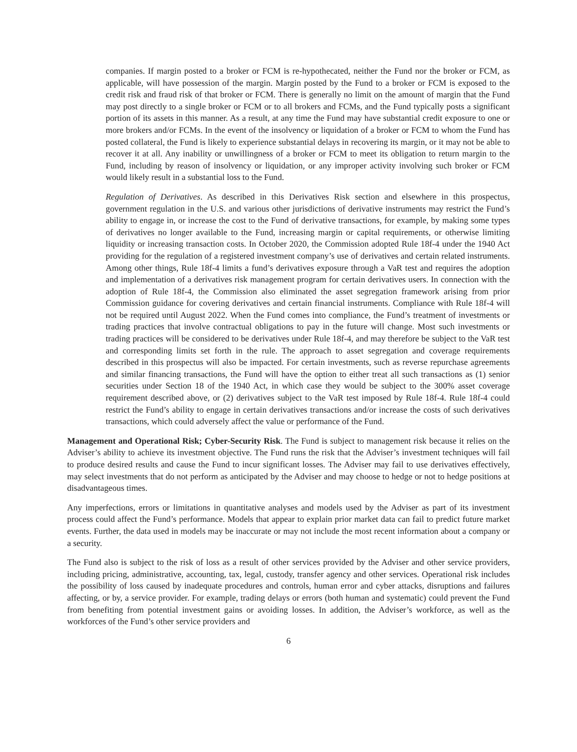companies. If margin posted to a broker or FCM is re-hypothecated, neither the Fund nor the broker or FCM, as applicable, will have possession of the margin. Margin posted by the Fund to a broker or FCM is exposed to the credit risk and fraud risk of that broker or FCM. There is generally no limit on the amount of margin that the Fund may post directly to a single broker or FCM or to all brokers and FCMs, and the Fund typically posts a significant portion of its assets in this manner. As a result, at any time the Fund may have substantial credit exposure to one or more brokers and/or FCMs. In the event of the insolvency or liquidation of a broker or FCM to whom the Fund has posted collateral, the Fund is likely to experience substantial delays in recovering its margin, or it may not be able to recover it at all. Any inability or unwillingness of a broker or FCM to meet its obligation to return margin to the Fund, including by reason of insolvency or liquidation, or any improper activity involving such broker or FCM would likely result in a substantial loss to the Fund.
Regulation of Derivatives. As described in this Derivatives Risk section and elsewhere in this prospectus, government regulation in the U.S. and various other jurisdictions of derivative instruments may restrict the Fund’s ability to engage in, or increase the cost to the Fund of derivative transactions, for example, by making some types of derivatives no longer available to the Fund, increasing margin or capital requirements, or otherwise limiting liquidity or increasing transaction costs. In October 2020, the Commission adopted Rule 18f-4 under the 1940 Act providing for the regulation of a registered investment company’s use of derivatives and certain related instruments. Among other things, Rule 18f-4 limits a fund’s derivatives exposure through a VaR test and requires the adoption and implementation of a derivatives risk management program for certain derivatives users. In connection with the adoption of Rule 18f-4, the Commission also eliminated the asset segregation framework arising from prior Commission guidance for covering derivatives and certain financial instruments. Compliance with Rule 18f-4 will not be required until August 2022. When the Fund comes into compliance, the Fund’s treatment of investments or trading practices that involve contractual obligations to pay in the future will change. Most such investments or trading practices will be considered to be derivatives under Rule 18f-4, and may therefore be subject to the VaR test and corresponding limits set forth in the rule. The approach to asset segregation and coverage requirements described in this prospectus will also be impacted. For certain investments, such as reverse repurchase agreements and similar financing transactions, the Fund will have the option to either treat all such transactions as (1) senior securities under Section 18 of the 1940 Act, in which case they would be subject to the 300% asset coverage requirement described above, or (2) derivatives subject to the VaR test imposed by Rule 18f-4. Rule 18f-4 could restrict the Fund’s ability to engage in certain derivatives transactions and/or increase the costs of such derivatives transactions, which could adversely affect the value or performance of the Fund.
Management and Operational Risk; Cyber-Security Risk. The Fund is subject to management risk because it relies on the Adviser’s ability to achieve its investment objective. The Fund runs the risk that the Adviser’s investment techniques will fail to produce desired results and cause the Fund to incur significant losses. The Adviser may fail to use derivatives effectively, may select investments that do not perform as anticipated by the Adviser and may choose to hedge or not to hedge positions at disadvantageous times.
Any imperfections, errors or limitations in quantitative analyses and models used by the Adviser as part of its investment process could affect the Fund’s performance. Models that appear to explain prior market data can fail to predict future market events. Further, the data used in models may be inaccurate or may not include the most recent information about a company or a security.
The Fund also is subject to the risk of loss as a result of other services provided by the Adviser and other service providers, including pricing, administrative, accounting, tax, legal, custody, transfer agency and other services. Operational risk includes the possibility of loss caused by inadequate procedures and controls, human error and cyber attacks, disruptions and failures affecting, or by, a service provider. For example, trading delays or errors (both human and systematic) could prevent the Fund from benefiting from potential investment gains or avoiding losses. In addition, the Adviser’s workforce, as well as the workforces of the Fund’s other service providers and
6